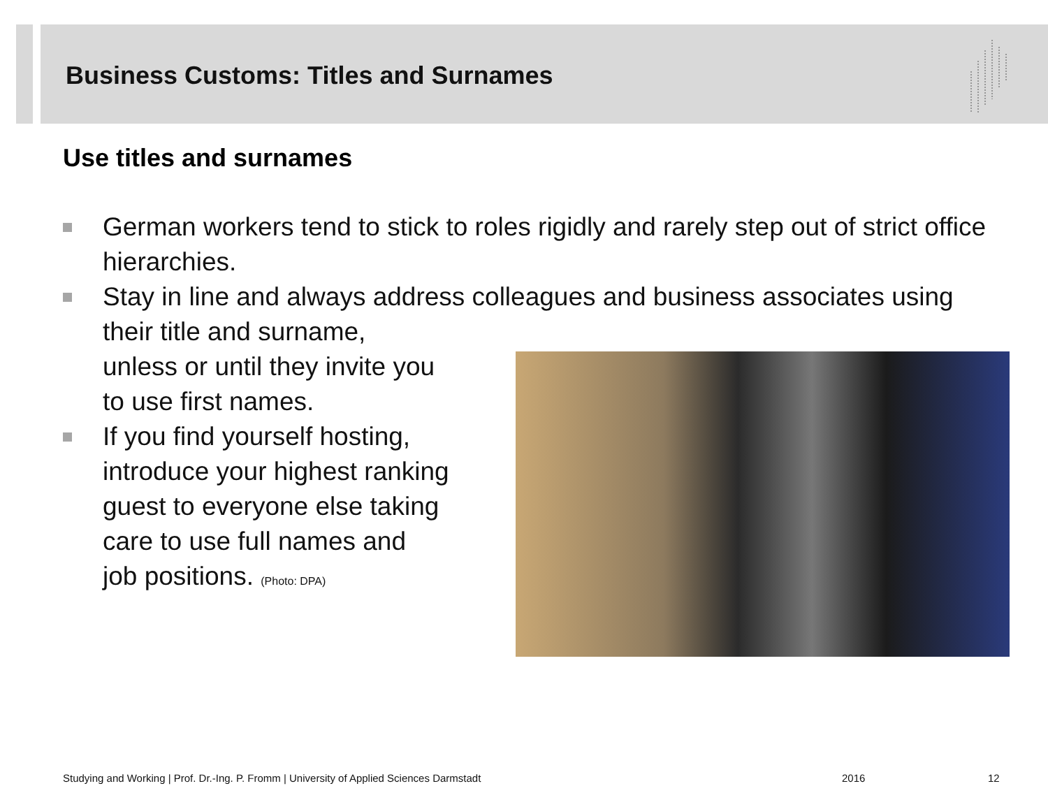Business Customs: Titles and Surnames
Use titles and surnames
German workers tend to stick to roles rigidly and rarely step out of strict office hierarchies.
Stay in line and always address colleagues and business associates using their title and surname,
unless or until they invite you
to use first names.
If you find yourself hosting,
introduce your highest ranking
guest to everyone else taking
care to use full names and
job positions. (Photo: DPA)
Studying and Working | Prof. Dr.-Ing. P. Fromm | University of Applied Sciences Darmstadt
2016 12